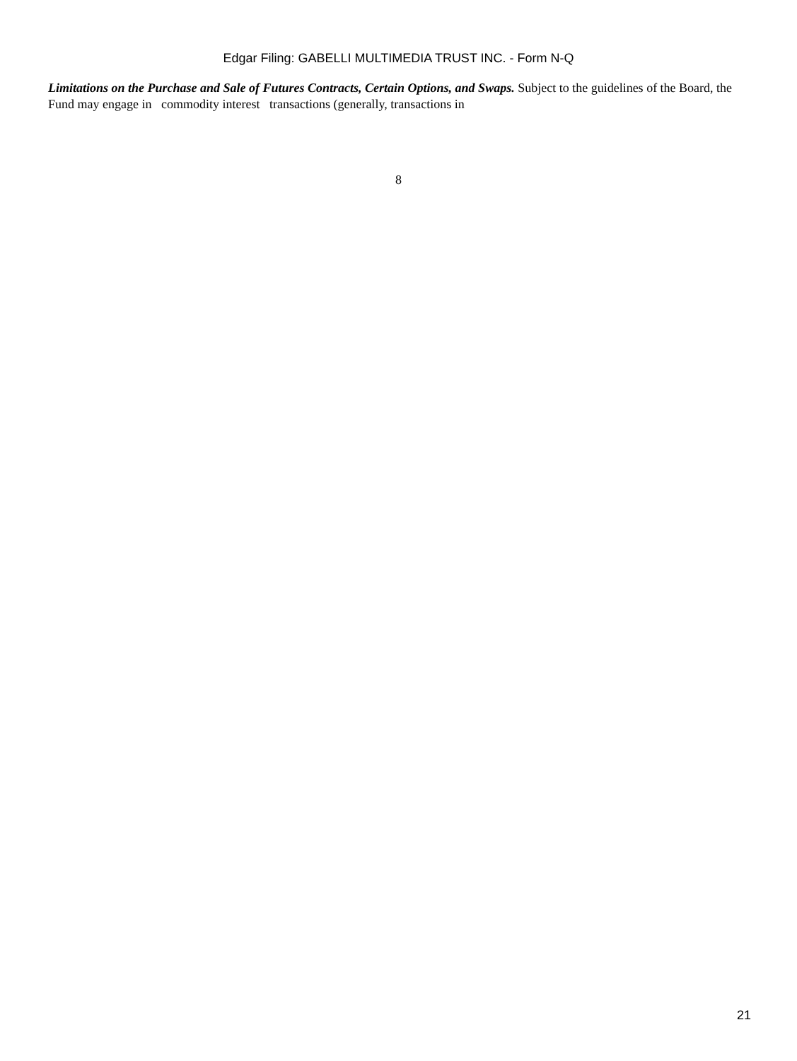Edgar Filing: GABELLI MULTIMEDIA TRUST INC. - Form N-Q
Limitations on the Purchase and Sale of Futures Contracts, Certain Options, and Swaps. Subject to the guidelines of the Board, the Fund may engage in commodity interest transactions (generally, transactions in
8
21